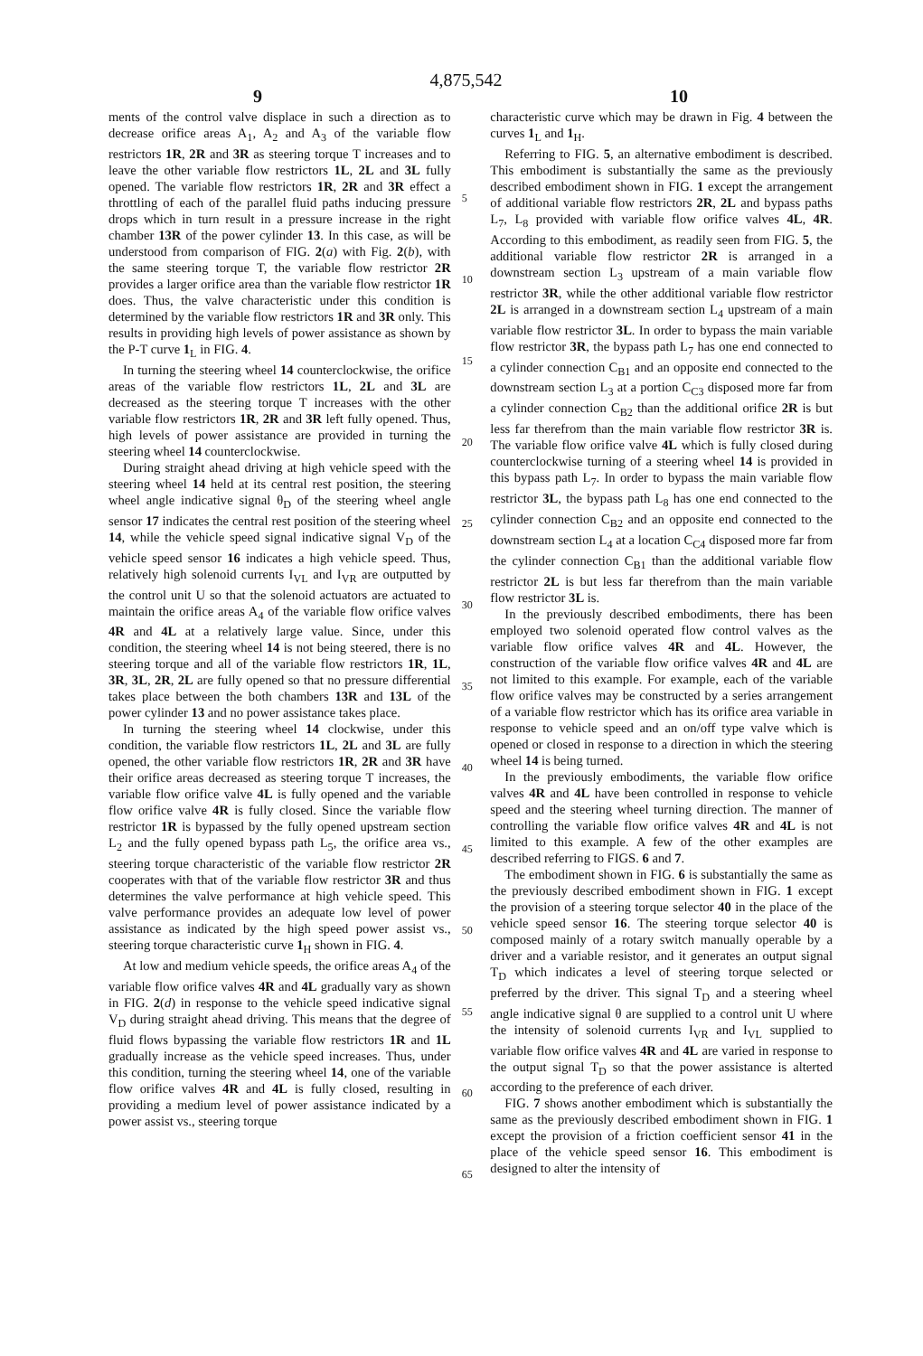9 4,875,542 10
ments of the control valve displace in such a direction as to decrease orifice areas A<sub>1</sub>, A<sub>2</sub> and A<sub>3</sub> of the variable flow restrictors 1R, 2R and 3R as steering torque T increases and to leave the other variable flow restrictors 1L, 2L and 3L fully opened. The variable flow restrictors 1R, 2R and 3R effect a throttling of each of the parallel fluid paths inducing pressure drops which in turn result in a pressure increase in the right chamber 13R of the power cylinder 13. In this case, as will be understood from comparison of FIG. 2(a) with Fig. 2(b), with the same steering torque T, the variable flow restrictor 2R provides a larger orifice area than the variable flow restrictor 1R does. Thus, the valve characteristic under this condition is determined by the variable flow restrictors 1R and 3R only. This results in providing high levels of power assistance as shown by the P-T curve 1<sub>L</sub> in FIG. 4.
In turning the steering wheel 14 counterclockwise, the orifice areas of the variable flow restrictors 1L, 2L and 3L are decreased as the steering torque T increases with the other variable flow restrictors 1R, 2R and 3R left fully opened. Thus, high levels of power assistance are provided in turning the steering wheel 14 counterclockwise.
During straight ahead driving at high vehicle speed with the steering wheel 14 held at its central rest position, the steering wheel angle indicative signal θ<sub>D</sub> of the steering wheel angle sensor 17 indicates the central rest position of the steering wheel 14, while the vehicle speed signal indicative signal V<sub>D</sub> of the vehicle speed sensor 16 indicates a high vehicle speed. Thus, relatively high solenoid currents I<sub>VL</sub> and I<sub>VR</sub> are outputted by the control unit U so that the solenoid actuators are actuated to maintain the orifice areas A<sub>4</sub> of the variable flow orifice valves 4R and 4L at a relatively large value. Since, under this condition, the steering wheel 14 is not being steered, there is no steering torque and all of the variable flow restrictors 1R, 1L, 3R, 3L, 2R, 2L are fully opened so that no pressure differential takes place between the both chambers 13R and 13L of the power cylinder 13 and no power assistance takes place.
In turning the steering wheel 14 clockwise, under this condition, the variable flow restrictors 1L, 2L and 3L are fully opened, the other variable flow restrictors 1R, 2R and 3R have their orifice areas decreased as steering torque T increases, the variable flow orifice valve 4L is fully opened and the variable flow orifice valve 4R is fully closed. Since the variable flow restrictor 1R is bypassed by the fully opened upstream section L<sub>2</sub> and the fully opened bypass path L<sub>5</sub>, the orifice area vs., steering torque characteristic of the variable flow restrictor 2R cooperates with that of the variable flow restrictor 3R and thus determines the valve performance at high vehicle speed. This valve performance provides an adequate low level of power assistance as indicated by the high speed power assist vs., steering torque characteristic curve 1<sub>H</sub> shown in FIG. 4.
At low and medium vehicle speeds, the orifice areas A<sub>4</sub> of the variable flow orifice valves 4R and 4L gradually vary as shown in FIG. 2(d) in response to the vehicle speed indicative signal V<sub>D</sub> during straight ahead driving. This means that the degree of fluid flows bypassing the variable flow restrictors 1R and 1L gradually increase as the vehicle speed increases. Thus, under this condition, turning the steering wheel 14, one of the variable flow orifice valves 4R and 4L is fully closed, resulting in providing a medium level of power assistance indicated by a power assist vs., steering torque
5
10
15
20
25
30
35
40
45
50
55
60
65
characteristic curve which may be drawn in Fig. 4 between the curves 1<sub>L</sub> and 1<sub>H</sub>.
Referring to FIG. 5, an alternative embodiment is described. This embodiment is substantially the same as the previously described embodiment shown in FIG. 1 except the arrangement of additional variable flow restrictors 2R, 2L and bypass paths L<sub>7</sub>, L<sub>8</sub> provided with variable flow orifice valves 4L, 4R. According to this embodiment, as readily seen from FIG. 5, the additional variable flow restrictor 2R is arranged in a downstream section L<sub>3</sub> upstream of a main variable flow restrictor 3R, while the other additional variable flow restrictor 2L is arranged in a downstream section L<sub>4</sub> upstream of a main variable flow restrictor 3L. In order to bypass the main variable flow restrictor 3R, the bypass path L<sub>7</sub> has one end connected to a cylinder connection C<sub>B1</sub> and an opposite end connected to the downstream section L<sub>3</sub> at a portion C<sub>C3</sub> disposed more far from a cylinder connection C<sub>B2</sub> than the additional orifice 2R is but less far therefrom than the main variable flow restrictor 3R is. The variable flow orifice valve 4L which is fully closed during counterclockwise turning of a steering wheel 14 is provided in this bypass path L<sub>7</sub>. In order to bypass the main variable flow restrictor 3L, the bypass path L<sub>8</sub> has one end connected to the cylinder connection C<sub>B2</sub> and an opposite end connected to the downstream section L<sub>4</sub> at a location C<sub>C4</sub> disposed more far from the cylinder connection C<sub>B1</sub> than the additional variable flow restrictor 2L is but less far therefrom than the main variable flow restrictor 3L is.
In the previously described embodiments, there has been employed two solenoid operated flow control valves as the variable flow orifice valves 4R and 4L. However, the construction of the variable flow orifice valves 4R and 4L are not limited to this example. For example, each of the variable flow orifice valves may be constructed by a series arrangement of a variable flow restrictor which has its orifice area variable in response to vehicle speed and an on/off type valve which is opened or closed in response to a direction in which the steering wheel 14 is being turned.
In the previously embodiments, the variable flow orifice valves 4R and 4L have been controlled in response to vehicle speed and the steering wheel turning direction. The manner of controlling the variable flow orifice valves 4R and 4L is not limited to this example. A few of the other examples are described referring to FIGS. 6 and 7.
The embodiment shown in FIG. 6 is substantially the same as the previously described embodiment shown in FIG. 1 except the provision of a steering torque selector 40 in the place of the vehicle speed sensor 16. The steering torque selector 40 is composed mainly of a rotary switch manually operable by a driver and a variable resistor, and it generates an output signal T<sub>D</sub> which indicates a level of steering torque selected or preferred by the driver. This signal T<sub>D</sub> and a steering wheel angle indicative signal θ are supplied to a control unit U where the intensity of solenoid currents I<sub>VR</sub> and I<sub>VL</sub> supplied to variable flow orifice valves 4R and 4L are varied in response to the output signal T<sub>D</sub> so that the power assistance is alterted according to the preference of each driver.
FIG. 7 shows another embodiment which is substantially the same as the previously described embodiment shown in FIG. 1 except the provision of a friction coefficient sensor 41 in the place of the vehicle speed sensor 16. This embodiment is designed to alter the intensity of